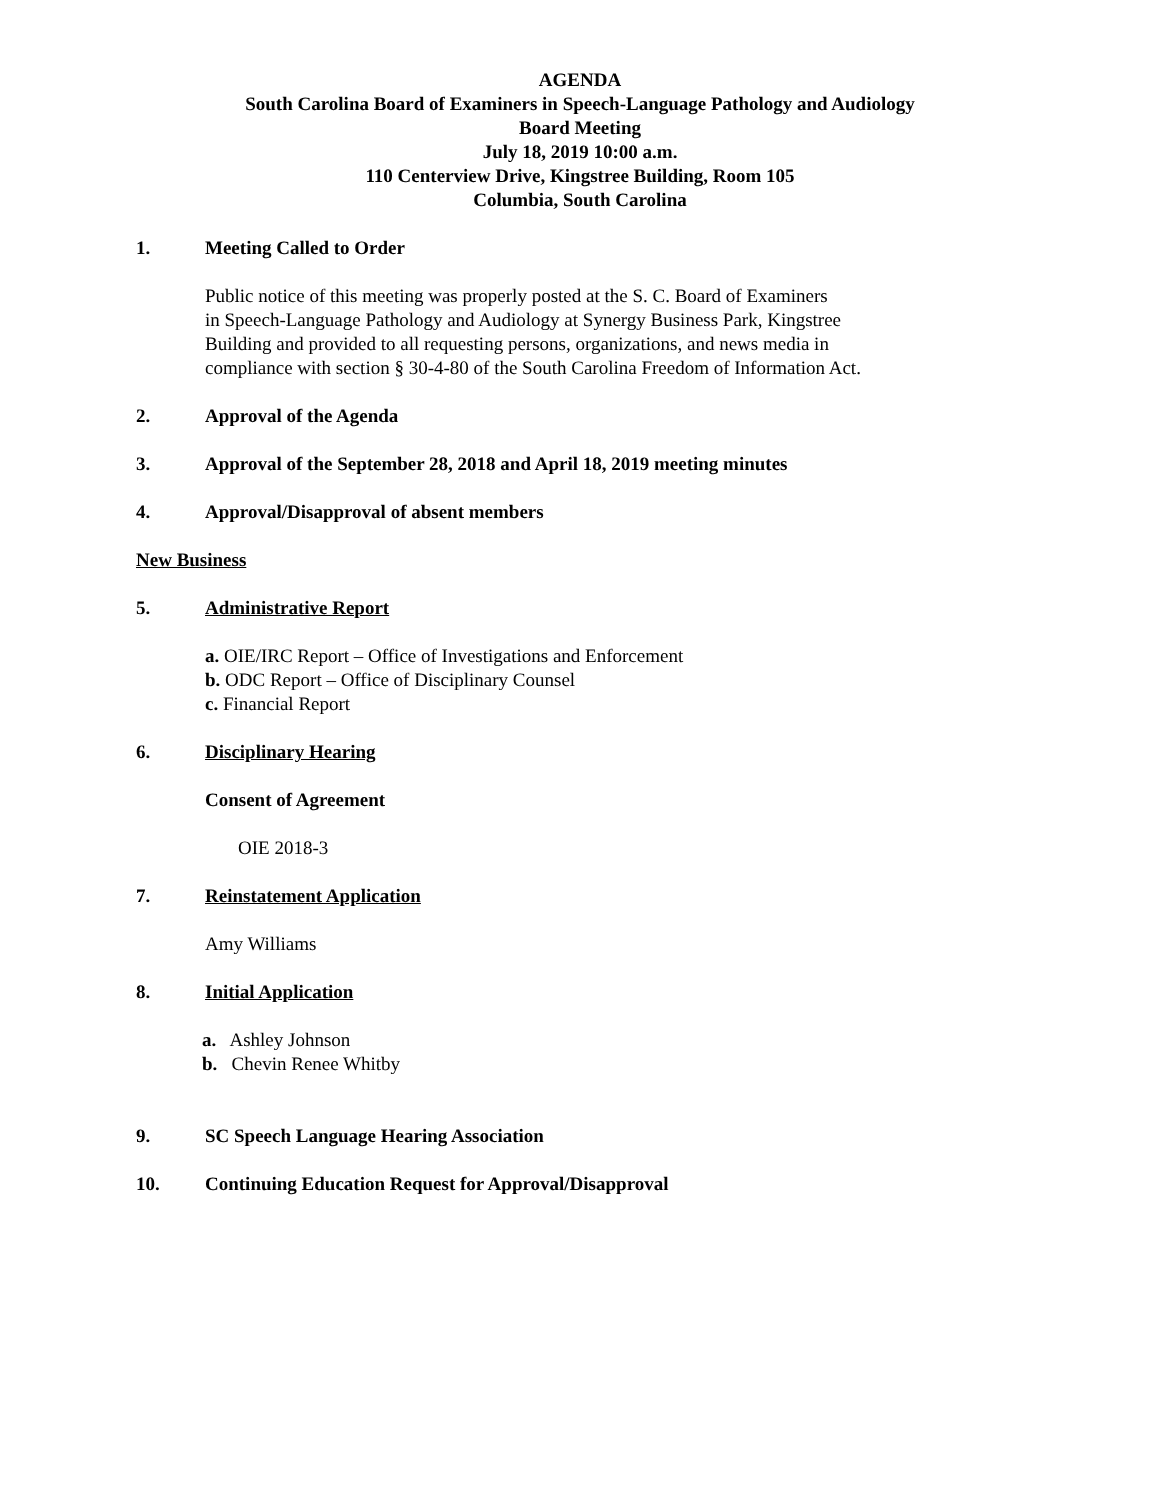AGENDA
South Carolina Board of Examiners in Speech-Language Pathology and Audiology
Board Meeting
July 18, 2019 10:00 a.m.
110 Centerview Drive, Kingstree Building, Room 105
Columbia, South Carolina
1. Meeting Called to Order
Public notice of this meeting was properly posted at the S. C. Board of Examiners
in Speech-Language Pathology and Audiology at Synergy Business Park, Kingstree
Building and provided to all requesting persons, organizations, and news media in
compliance with section § 30-4-80 of the South Carolina Freedom of Information Act.
2. Approval of the Agenda
3. Approval of the September 28, 2018 and April 18, 2019 meeting minutes
4. Approval/Disapproval of absent members
New Business
5. Administrative Report
a. OIE/IRC Report – Office of Investigations and Enforcement
b. ODC Report – Office of Disciplinary Counsel
c. Financial Report
6. Disciplinary Hearing
Consent of Agreement
OIE 2018-3
7. Reinstatement Application
Amy Williams
8. Initial Application
a. Ashley Johnson
b. Chevin Renee Whitby
9. SC Speech Language Hearing Association
10. Continuing Education Request for Approval/Disapproval